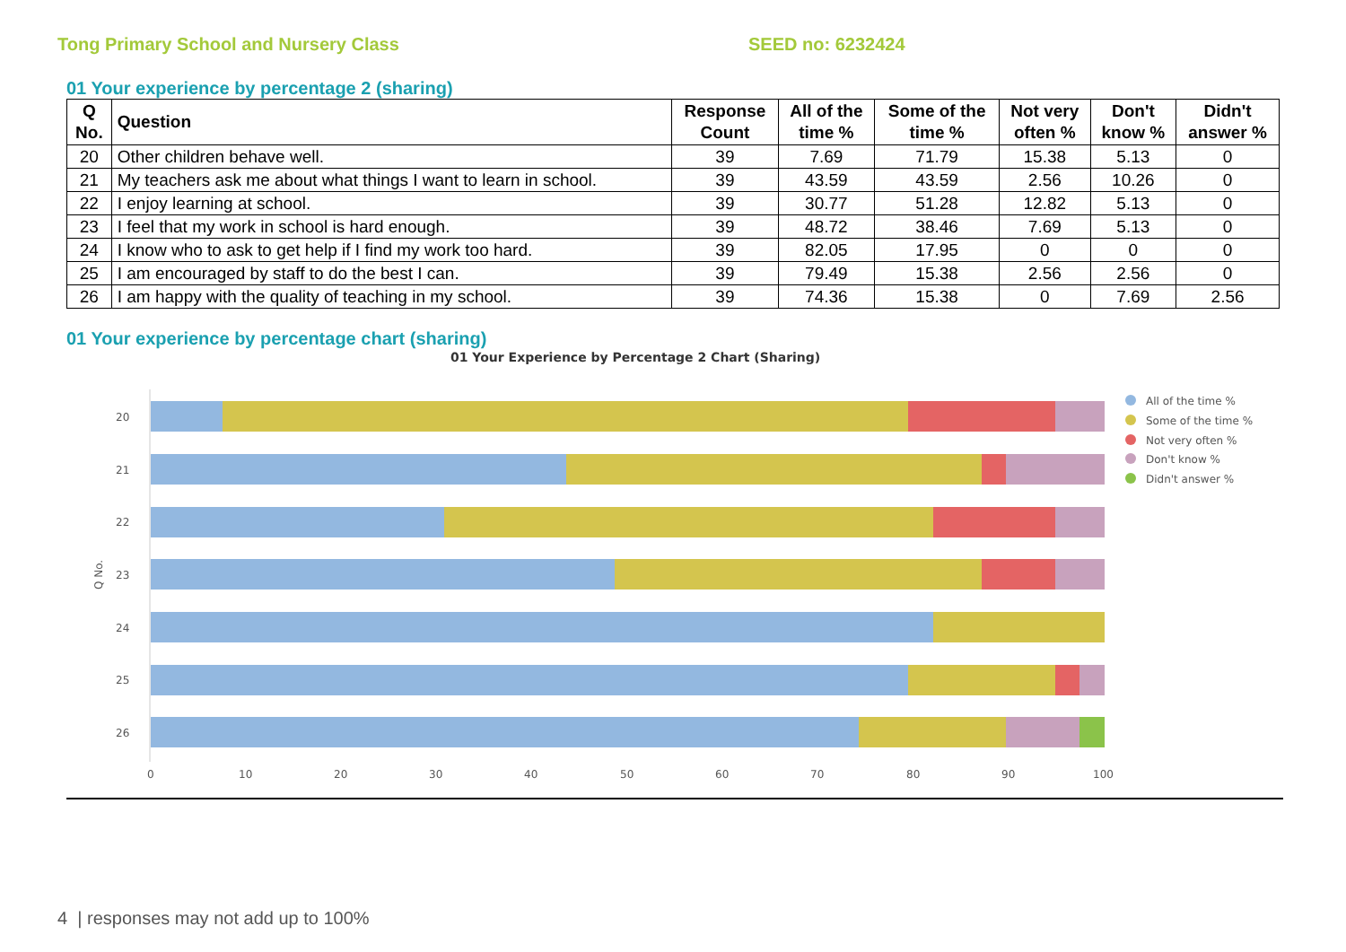Tong Primary School and Nursery Class SEED no: 6232424
01 Your experience by percentage 2 (sharing)
| Q No. | Question | Response Count | All of the time % | Some of the time % | Not very often % | Don't know % | Didn't answer % |
| --- | --- | --- | --- | --- | --- | --- | --- |
| 20 | Other children behave well. | 39 | 7.69 | 71.79 | 15.38 | 5.13 | 0 |
| 21 | My teachers ask me about what things I want to learn in school. | 39 | 43.59 | 43.59 | 2.56 | 10.26 | 0 |
| 22 | I enjoy learning at school. | 39 | 30.77 | 51.28 | 12.82 | 5.13 | 0 |
| 23 | I feel that my work in school is hard enough. | 39 | 48.72 | 38.46 | 7.69 | 5.13 | 0 |
| 24 | I know who to ask to get help if I find my work too hard. | 39 | 82.05 | 17.95 | 0 | 0 | 0 |
| 25 | I am encouraged by staff to do the best I can. | 39 | 79.49 | 15.38 | 2.56 | 2.56 | 0 |
| 26 | I am happy with the quality of teaching in my school. | 39 | 74.36 | 15.38 | 0 | 7.69 | 2.56 |
01 Your experience by percentage chart (sharing)
01 Your Experience by Percentage 2 Chart (Sharing)
20
21
22
23
24
25
26
Q No.
0
10
20
30
40
50
60
70
80
90
100
All of the time %
Some of the time %
Not very often %
Don't know %
Didn't answer %
4 | responses may not add up to 100%